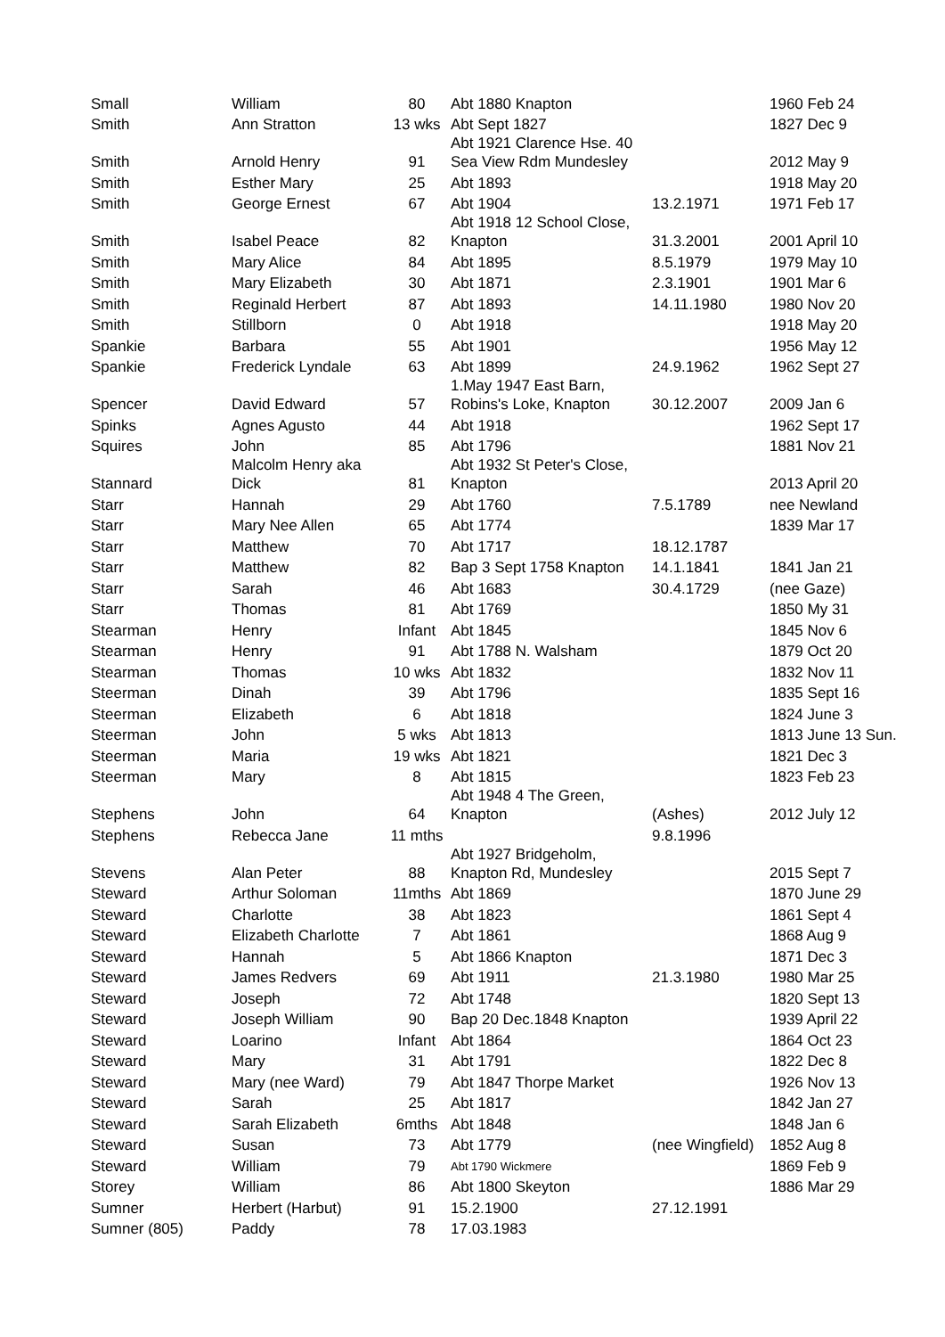| Small | William | 80 | Abt 1880 Knapton | | 1960 Feb 24 |
| Smith | Ann Stratton | 13 wks | Abt Sept 1827 | | 1827 Dec 9 |
| Smith | Arnold Henry | 91 | Abt 1921 Clarence Hse. 40 Sea View Rdm Mundesley | | 2012 May 9 |
| Smith | Esther Mary | 25 | Abt 1893 | | 1918 May 20 |
| Smith | George Ernest | 67 | Abt 1904 | 13.2.1971 | 1971 Feb 17 |
| Smith | Isabel Peace | 82 | Abt 1918 12 School Close, Knapton | 31.3.2001 | 2001 April 10 |
| Smith | Mary Alice | 84 | Abt 1895 | 8.5.1979 | 1979 May 10 |
| Smith | Mary Elizabeth | 30 | Abt 1871 | 2.3.1901 | 1901 Mar 6 |
| Smith | Reginald Herbert | 87 | Abt 1893 | 14.11.1980 | 1980 Nov 20 |
| Smith | Stillborn | 0 | Abt 1918 | | 1918 May 20 |
| Spankie | Barbara | 55 | Abt 1901 | | 1956 May 12 |
| Spankie | Frederick Lyndale | 63 | Abt 1899 | 24.9.1962 | 1962 Sept 27 |
| Spencer | David Edward | 57 | 1.May 1947 East Barn, Robins's Loke, Knapton | 30.12.2007 | 2009 Jan 6 |
| Spinks | Agnes Agusto | 44 | Abt 1918 | | 1962 Sept 17 |
| Squires | John | 85 | Abt 1796 | | 1881 Nov 21 |
| Stannard | Malcolm Henry aka Dick | 81 | Abt 1932 St Peter's Close, Knapton | | 2013 April 20 |
| Starr | Hannah | 29 | Abt 1760 | 7.5.1789 | nee Newland |
| Starr | Mary Nee Allen | 65 | Abt 1774 | | 1839 Mar 17 |
| Starr | Matthew | 70 | Abt 1717 | 18.12.1787 | |
| Starr | Matthew | 82 | Bap 3 Sept 1758 Knapton | 14.1.1841 | 1841 Jan 21 |
| Starr | Sarah | 46 | Abt 1683 | 30.4.1729 | (nee Gaze) |
| Starr | Thomas | 81 | Abt 1769 | | 1850 My 31 |
| Stearman | Henry | Infant | Abt 1845 | | 1845 Nov 6 |
| Stearman | Henry | 91 | Abt 1788 N. Walsham | | 1879 Oct 20 |
| Stearman | Thomas | 10 wks | Abt 1832 | | 1832 Nov 11 |
| Steerman | Dinah | 39 | Abt 1796 | | 1835 Sept 16 |
| Steerman | Elizabeth | 6 | Abt 1818 | | 1824 June 3 |
| Steerman | John | 5 wks | Abt 1813 | | 1813 June 13 Sun. |
| Steerman | Maria | 19 wks | Abt 1821 | | 1821 Dec 3 |
| Steerman | Mary | 8 | Abt 1815 | | 1823 Feb 23 |
| Stephens | John | 64 | Abt 1948 4 The Green, Knapton | (Ashes) | 2012 July 12 |
| Stephens | Rebecca Jane | 11 mths | | 9.8.1996 | |
| Stevens | Alan Peter | 88 | Abt 1927 Bridgeholm, Knapton Rd, Mundesley | | 2015 Sept 7 |
| Steward | Arthur Soloman | 11mths | Abt 1869 | | 1870 June 29 |
| Steward | Charlotte | 38 | Abt 1823 | | 1861 Sept 4 |
| Steward | Elizabeth Charlotte | 7 | Abt 1861 | | 1868 Aug 9 |
| Steward | Hannah | 5 | Abt 1866 Knapton | | 1871 Dec 3 |
| Steward | James Redvers | 69 | Abt 1911 | 21.3.1980 | 1980 Mar 25 |
| Steward | Joseph | 72 | Abt 1748 | | 1820 Sept 13 |
| Steward | Joseph William | 90 | Bap 20 Dec.1848 Knapton | | 1939 April 22 |
| Steward | Loarino | Infant | Abt 1864 | | 1864 Oct 23 |
| Steward | Mary | 31 | Abt 1791 | | 1822 Dec 8 |
| Steward | Mary (nee Ward) | 79 | Abt 1847 Thorpe Market | | 1926 Nov 13 |
| Steward | Sarah | 25 | Abt 1817 | | 1842 Jan 27 |
| Steward | Sarah Elizabeth | 6mths | Abt 1848 | | 1848 Jan 6 |
| Steward | Susan | 73 | Abt 1779 | (nee Wingfield) | 1852 Aug 8 |
| Steward | William | 79 | Abt 1790 Wickmere | | 1869 Feb 9 |
| Storey | William | 86 | Abt 1800 Skeyton | | 1886 Mar 29 |
| Sumner | Herbert (Harbut) | 91 | 15.2.1900 | 27.12.1991 | |
| Sumner (805) | Paddy | 78 | 17.03.1983 | | |